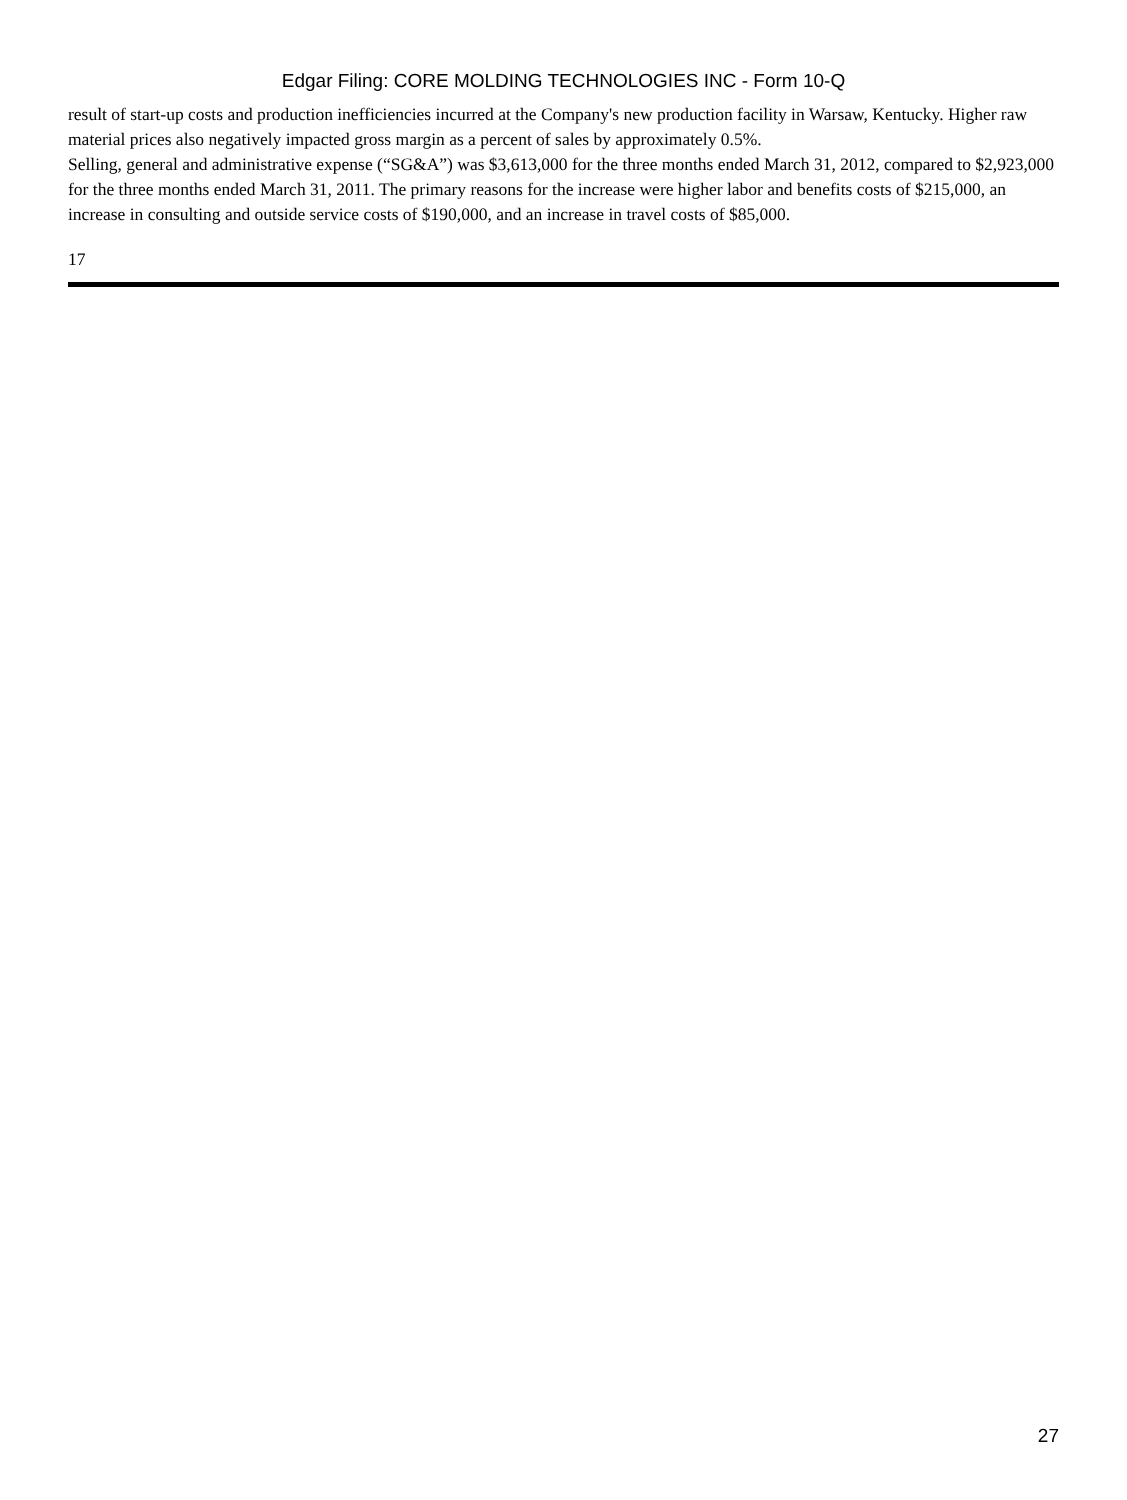Edgar Filing: CORE MOLDING TECHNOLOGIES INC - Form 10-Q
result of start-up costs and production inefficiencies incurred at the Company's new production facility in Warsaw, Kentucky. Higher raw material prices also negatively impacted gross margin as a percent of sales by approximately 0.5%.
Selling, general and administrative expense (“SG&A”) was $3,613,000 for the three months ended March 31, 2012, compared to $2,923,000 for the three months ended March 31, 2011. The primary reasons for the increase were higher labor and benefits costs of $215,000, an increase in consulting and outside service costs of $190,000, and an increase in travel costs of $85,000.
17
27